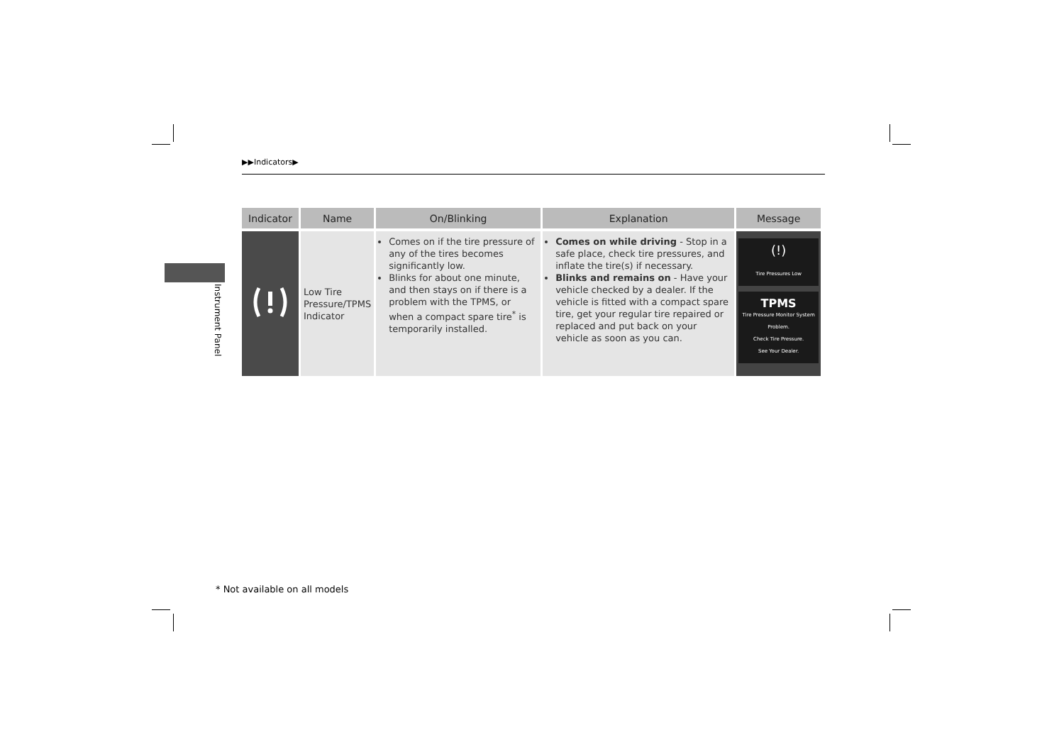▶▶Indicators▶
Instrument Panel
| Indicator | Name | On/Blinking | Explanation | Message |
| --- | --- | --- | --- | --- |
| | Low Tire Pressure/TPMS Indicator | Comes on if the tire pressure of any of the tires becomes significantly low. Blinks for about one minute, and then stays on if there is a problem with the TPMS, or when a compact spare tire<sup>*</sup> is temporarily installed. | Comes on while driving - Stop in a safe place, check tire pressures, and inflate the tire(s) if necessary. Blinks and remains on - Have your vehicle checked by a dealer. If the vehicle is fitted with a compact spare tire, get your regular tire repaired or replaced and put back on your vehicle as soon as you can. | (!) Tire Pressures Low TPMS Tire Pressure Monitor System Problem. Check Tire Pressure. See Your Dealer. |
* Not available on all models